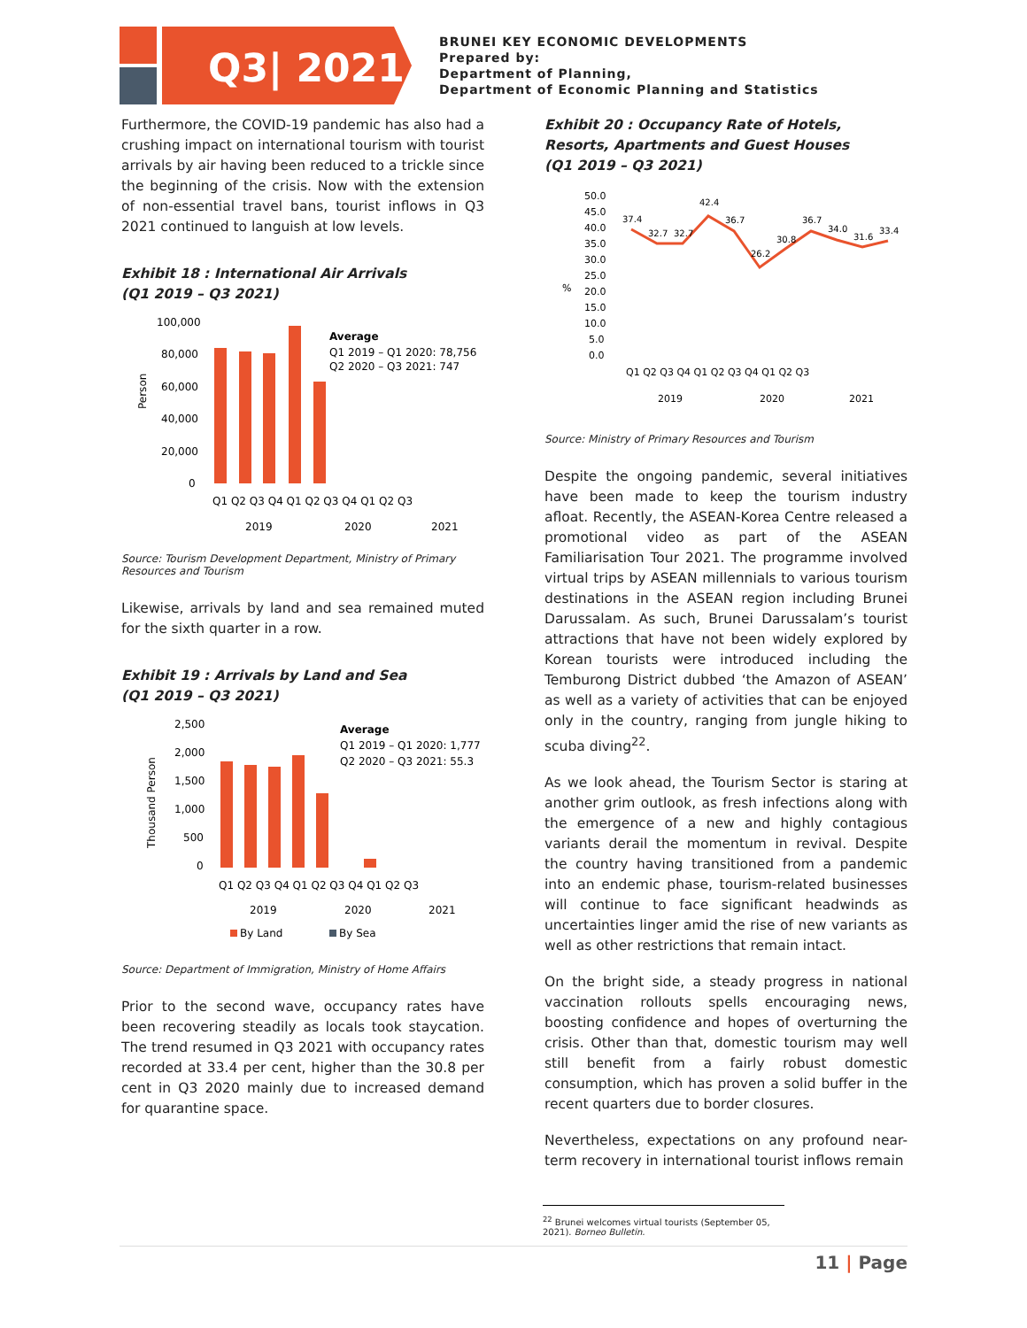Q3| 2021
BRUNEI KEY ECONOMIC DEVELOPMENTS
Prepared by:
Department of Planning,
Department of Economic Planning and Statistics
Furthermore, the COVID-19 pandemic has also had a crushing impact on international tourism with tourist arrivals by air having been reduced to a trickle since the beginning of the crisis. Now with the extension of non-essential travel bans, tourist inflows in Q3 2021 continued to languish at low levels.
Exhibit 18 : International Air Arrivals
(Q1 2019 – Q3 2021)
Person
100,000
80,000
60,000
40,000
20,000
0
Average
Q1 2019 – Q1 2020: 78,756
Q2 2020 – Q3 2021: 747
Q1 Q2 Q3 Q4 Q1 Q2 Q3 Q4 Q1 Q2 Q3
2019
2020
2021
Source: Tourism Development Department, Ministry of Primary Resources and Tourism
Likewise, arrivals by land and sea remained muted for the sixth quarter in a row.
Exhibit 19 : Arrivals by Land and Sea
(Q1 2019 – Q3 2021)
Thousand Person
2,500
2,000
1,500
1,000
500
0
Average
Q1 2019 – Q1 2020: 1,777
Q2 2020 – Q3 2021: 55.3
Q1 Q2 Q3 Q4 Q1 Q2 Q3 Q4 Q1 Q2 Q3
2019
2020
2021
By Land
By Sea
Source: Department of Immigration, Ministry of Home Affairs
Prior to the second wave, occupancy rates have been recovering steadily as locals took staycation. The trend resumed in Q3 2021 with occupancy rates recorded at 33.4 per cent, higher than the 30.8 per cent in Q3 2020 mainly due to increased demand for quarantine space.
Exhibit 20 : Occupancy Rate of Hotels, Resorts, Apartments and Guest Houses
(Q1 2019 – Q3 2021)
%
50.0
45.0
40.0
35.0
30.0
25.0
20.0
15.0
10.0
5.0
0.0
37.4
32.7
32.7
42.4
36.7
26.2
30.8
36.7
34.0
31.6
33.4
Q1 Q2 Q3 Q4 Q1 Q2 Q3 Q4 Q1 Q2 Q3
2019
2020
2021
Source: Ministry of Primary Resources and Tourism
Despite the ongoing pandemic, several initiatives have been made to keep the tourism industry afloat. Recently, the ASEAN-Korea Centre released a promotional video as part of the ASEAN Familiarisation Tour 2021. The programme involved virtual trips by ASEAN millennials to various tourism destinations in the ASEAN region including Brunei Darussalam. As such, Brunei Darussalam’s tourist attractions that have not been widely explored by Korean tourists were introduced including the Temburong District dubbed ‘the Amazon of ASEAN’ as well as a variety of activities that can be enjoyed only in the country, ranging from jungle hiking to scuba diving<sup>22</sup>.
As we look ahead, the Tourism Sector is staring at another grim outlook, as fresh infections along with the emergence of a new and highly contagious variants derail the momentum in revival. Despite the country having transitioned from a pandemic into an endemic phase, tourism-related businesses will continue to face significant headwinds as uncertainties linger amid the rise of new variants as well as other restrictions that remain intact.
On the bright side, a steady progress in national vaccination rollouts spells encouraging news, boosting confidence and hopes of overturning the crisis. Other than that, domestic tourism may well still benefit from a fairly robust domestic consumption, which has proven a solid buffer in the recent quarters due to border closures.
Nevertheless, expectations on any profound near-term recovery in international tourist inflows remain
<sup>22</sup> Brunei welcomes virtual tourists (September 05, 2021). Borneo Bulletin.
11 | Page